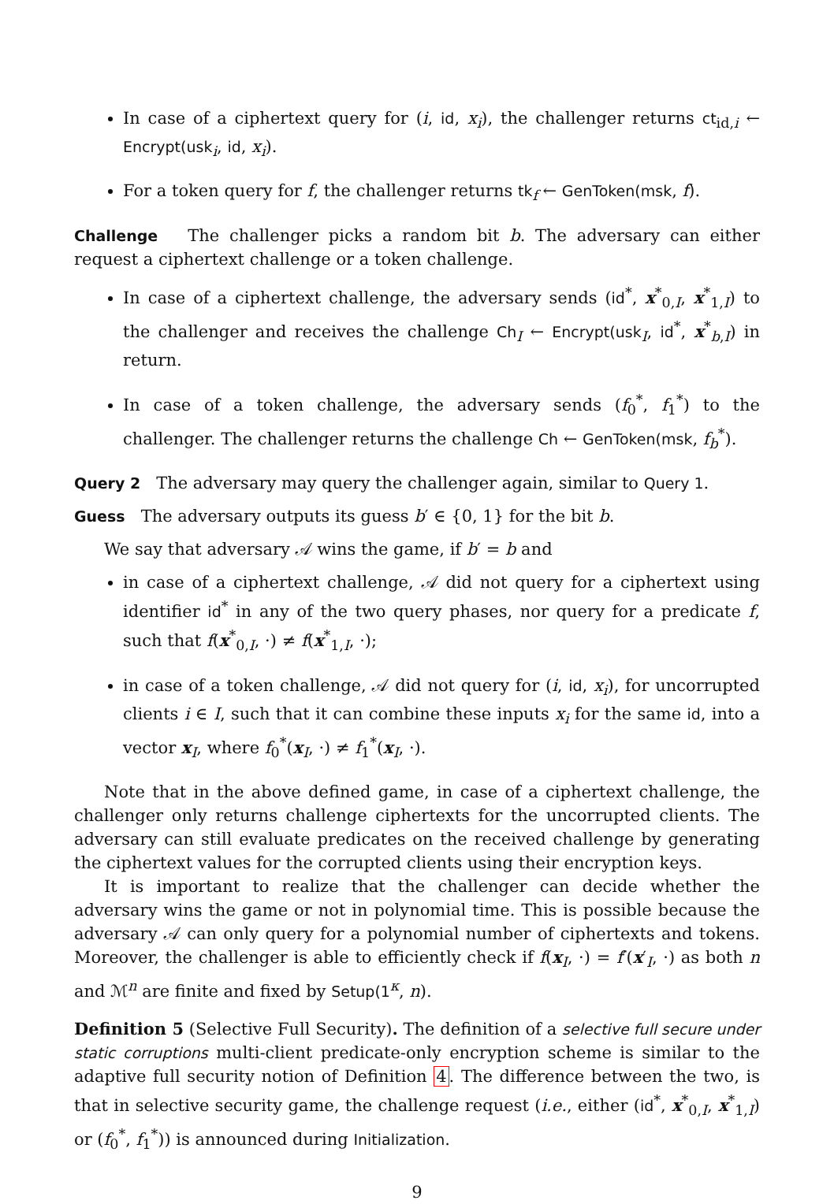In case of a ciphertext query for (i, id, x<sub>i</sub>), the challenger returns ct<sub>id,i</sub> ← Encrypt(usk<sub>i</sub>, id, x<sub>i</sub>).
For a token query for f, the challenger returns tk<sub>f</sub> ← GenToken(msk, f).
Challenge The challenger picks a random bit b. The adversary can either request a ciphertext challenge or a token challenge.
In case of a ciphertext challenge, the adversary sends (id<sup>*</sup>, x<sup>*</sup><sub>0,I</sub>, x<sup>*</sup><sub>1,I</sub>) to the challenger and receives the challenge Ch<sub>I</sub> ← Encrypt(usk<sub>I</sub>, id<sup>*</sup>, x<sup>*</sup><sub>b,I</sub>) in return.
In case of a token challenge, the adversary sends (f<sub>0</sub><sup>*</sup>, f<sub>1</sub><sup>*</sup>) to the challenger. The challenger returns the challenge Ch ← GenToken(msk, f<sub>b</sub><sup>*</sup>).
Query 2 The adversary may query the challenger again, similar to Query 1.
Guess The adversary outputs its guess b′ ∈ {0, 1} for the bit b.
We say that adversary 𝒜 wins the game, if b′ = b and
in case of a ciphertext challenge, 𝒜 did not query for a ciphertext using identifier id<sup>*</sup> in any of the two query phases, nor query for a predicate f, such that f(x<sup>*</sup><sub>0,I</sub>, ·) ≠ f(x<sup>*</sup><sub>1,I</sub>, ·);
in case of a token challenge, 𝒜 did not query for (i, id, x<sub>i</sub>), for uncorrupted clients i ∈ I, such that it can combine these inputs x<sub>i</sub> for the same id, into a vector x<sub>I</sub>, where f<sub>0</sub><sup>*</sup>(x<sub>I</sub>, ·) ≠ f<sub>1</sub><sup>*</sup>(x<sub>I</sub>, ·).
Note that in the above defined game, in case of a ciphertext challenge, the challenger only returns challenge ciphertexts for the uncorrupted clients. The adversary can still evaluate predicates on the received challenge by generating the ciphertext values for the corrupted clients using their encryption keys.
It is important to realize that the challenger can decide whether the adversary wins the game or not in polynomial time. This is possible because the adversary 𝒜 can only query for a polynomial number of ciphertexts and tokens. Moreover, the challenger is able to efficiently check if f(x<sub>I</sub>, ·) = f′(x′<sub>I</sub>, ·) as both n and ℳ<sup>n</sup> are finite and fixed by Setup(1<sup>κ</sup>, n).
Definition 5 (Selective Full Security). The definition of a selective full secure under static corruptions multi-client predicate-only encryption scheme is similar to the adaptive full security notion of Definition 4. The difference between the two, is that in selective security game, the challenge request (i.e., either (id<sup>*</sup>, x<sup>*</sup><sub>0,I</sub>, x<sup>*</sup><sub>1,I</sub>) or (f<sub>0</sub><sup>*</sup>, f<sub>1</sub><sup>*</sup>)) is announced during Initialization.
9